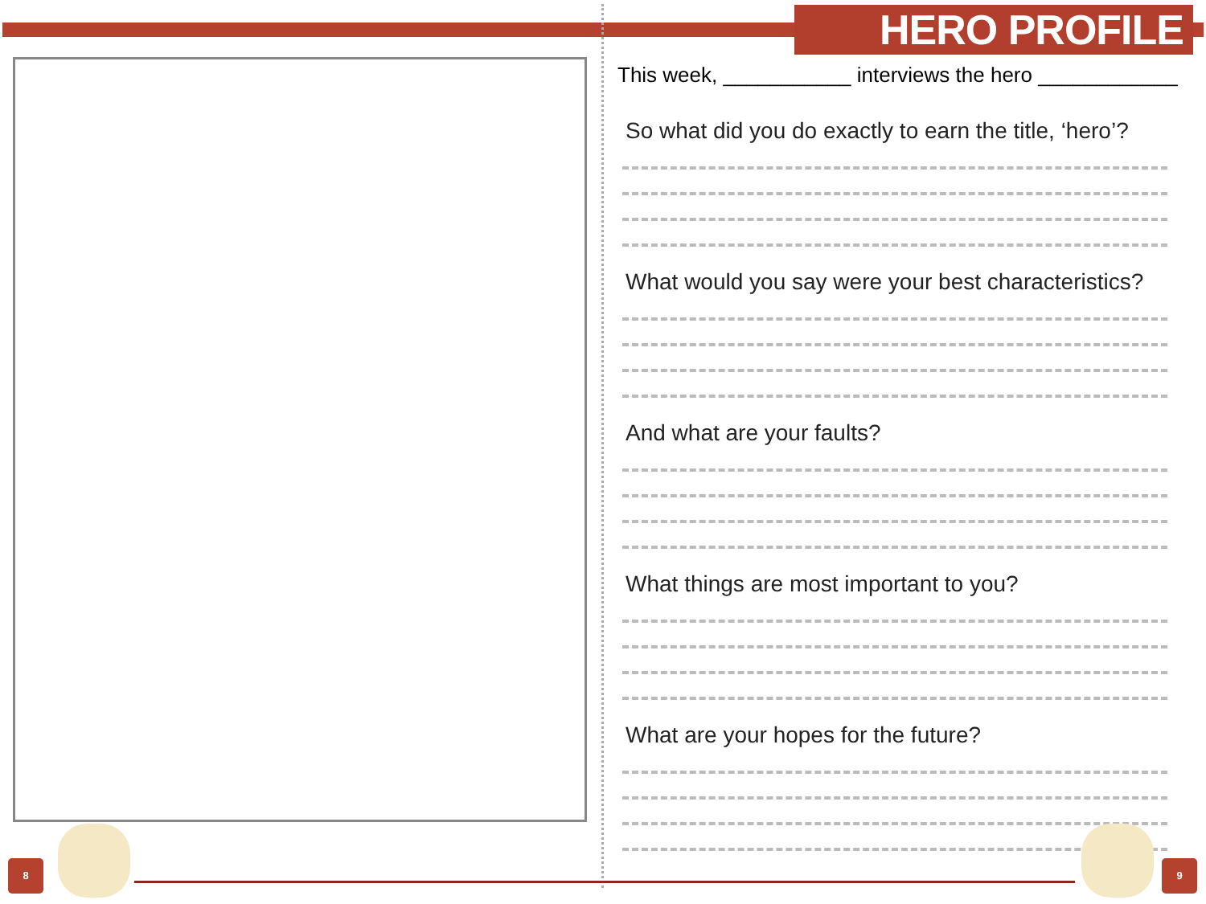HERO PROFILE
This week, ___________ interviews the hero ____________
So what did you do exactly to earn the title, ‘hero’?
What would you say were your best characteristics?
And what are your faults?
What things are most important to you?
What are your hopes for the future?
8 9